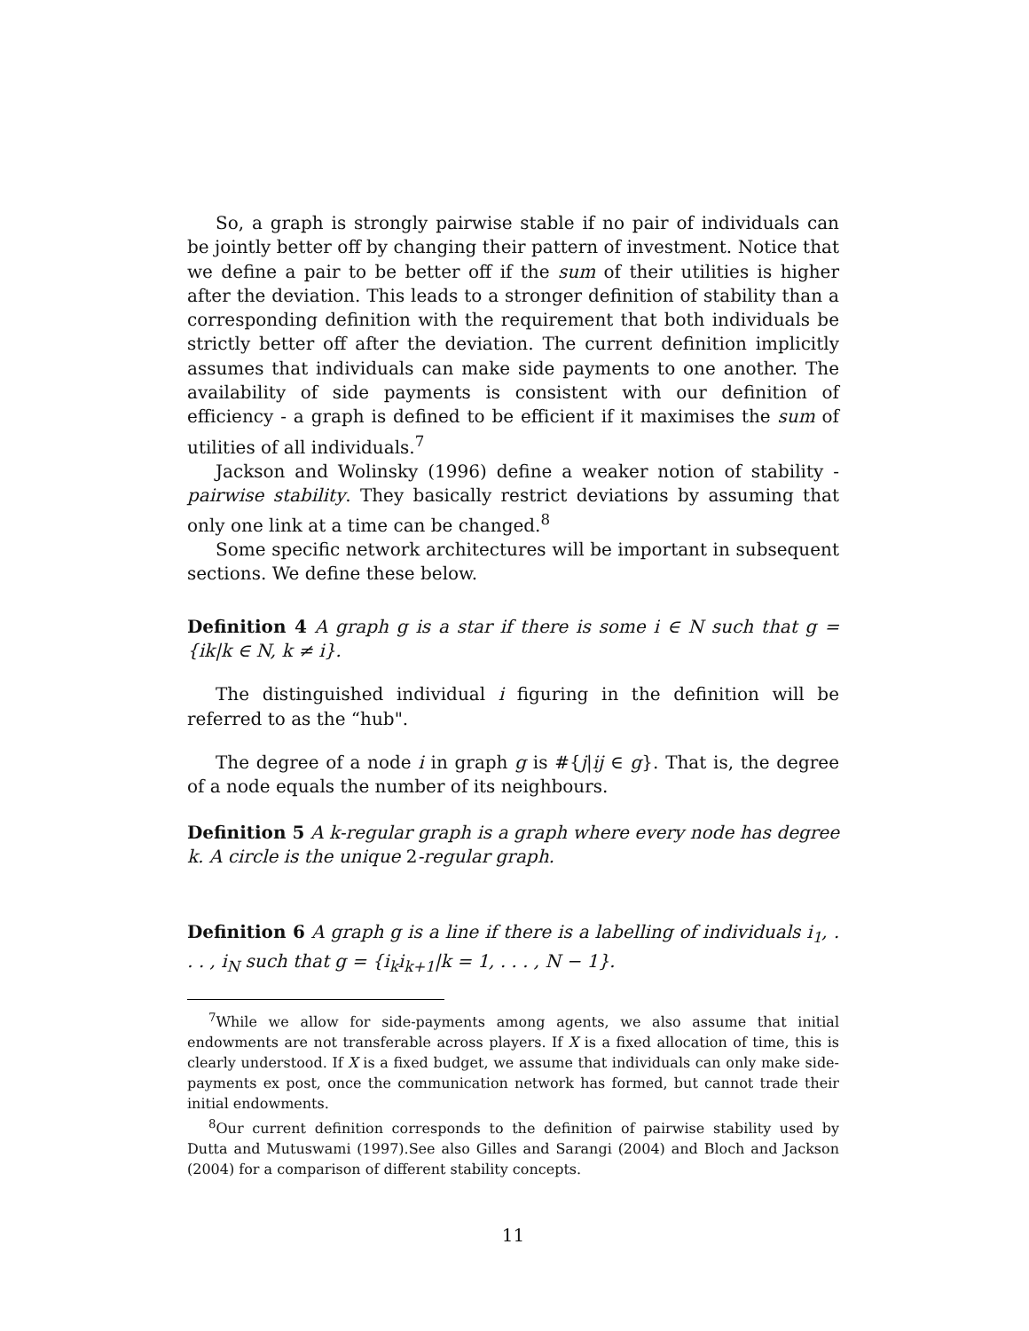So, a graph is strongly pairwise stable if no pair of individuals can be jointly better off by changing their pattern of investment. Notice that we define a pair to be better off if the sum of their utilities is higher after the deviation. This leads to a stronger definition of stability than a corresponding definition with the requirement that both individuals be strictly better off after the deviation. The current definition implicitly assumes that individuals can make side payments to one another. The availability of side payments is consistent with our definition of efficiency - a graph is defined to be efficient if it maximises the sum of utilities of all individuals.<sup>7</sup>
Jackson and Wolinsky (1996) define a weaker notion of stability - pairwise stability. They basically restrict deviations by assuming that only one link at a time can be changed.<sup>8</sup>
Some specific network architectures will be important in subsequent sections. We define these below.
Definition 4 A graph g is a star if there is some i ∈ N such that g = {ik|k ∈ N, k ≠ i}.
The distinguished individual i figuring in the definition will be referred to as the “hub".
The degree of a node i in graph g is #{j|ij ∈ g}. That is, the degree of a node equals the number of its neighbours.
Definition 5 A k-regular graph is a graph where every node has degree k. A circle is the unique 2-regular graph.
Definition 6 A graph g is a line if there is a labelling of individuals i<sub>1</sub>, . . . , i<sub>N</sub> such that g = {i<sub>k</sub>i<sub>k+1</sub>|k = 1, . . . , N − 1}.
<sup>7</sup> While we allow for side-payments among agents, we also assume that initial endowments are not transferable across players. If X is a fixed allocation of time, this is clearly understood. If X is a fixed budget, we assume that individuals can only make side-payments ex post, once the communication network has formed, but cannot trade their initial endowments.
<sup>8</sup> Our current definition corresponds to the definition of pairwise stability used by Dutta and Mutuswami (1997).See also Gilles and Sarangi (2004) and Bloch and Jackson (2004) for a comparison of different stability concepts.
11